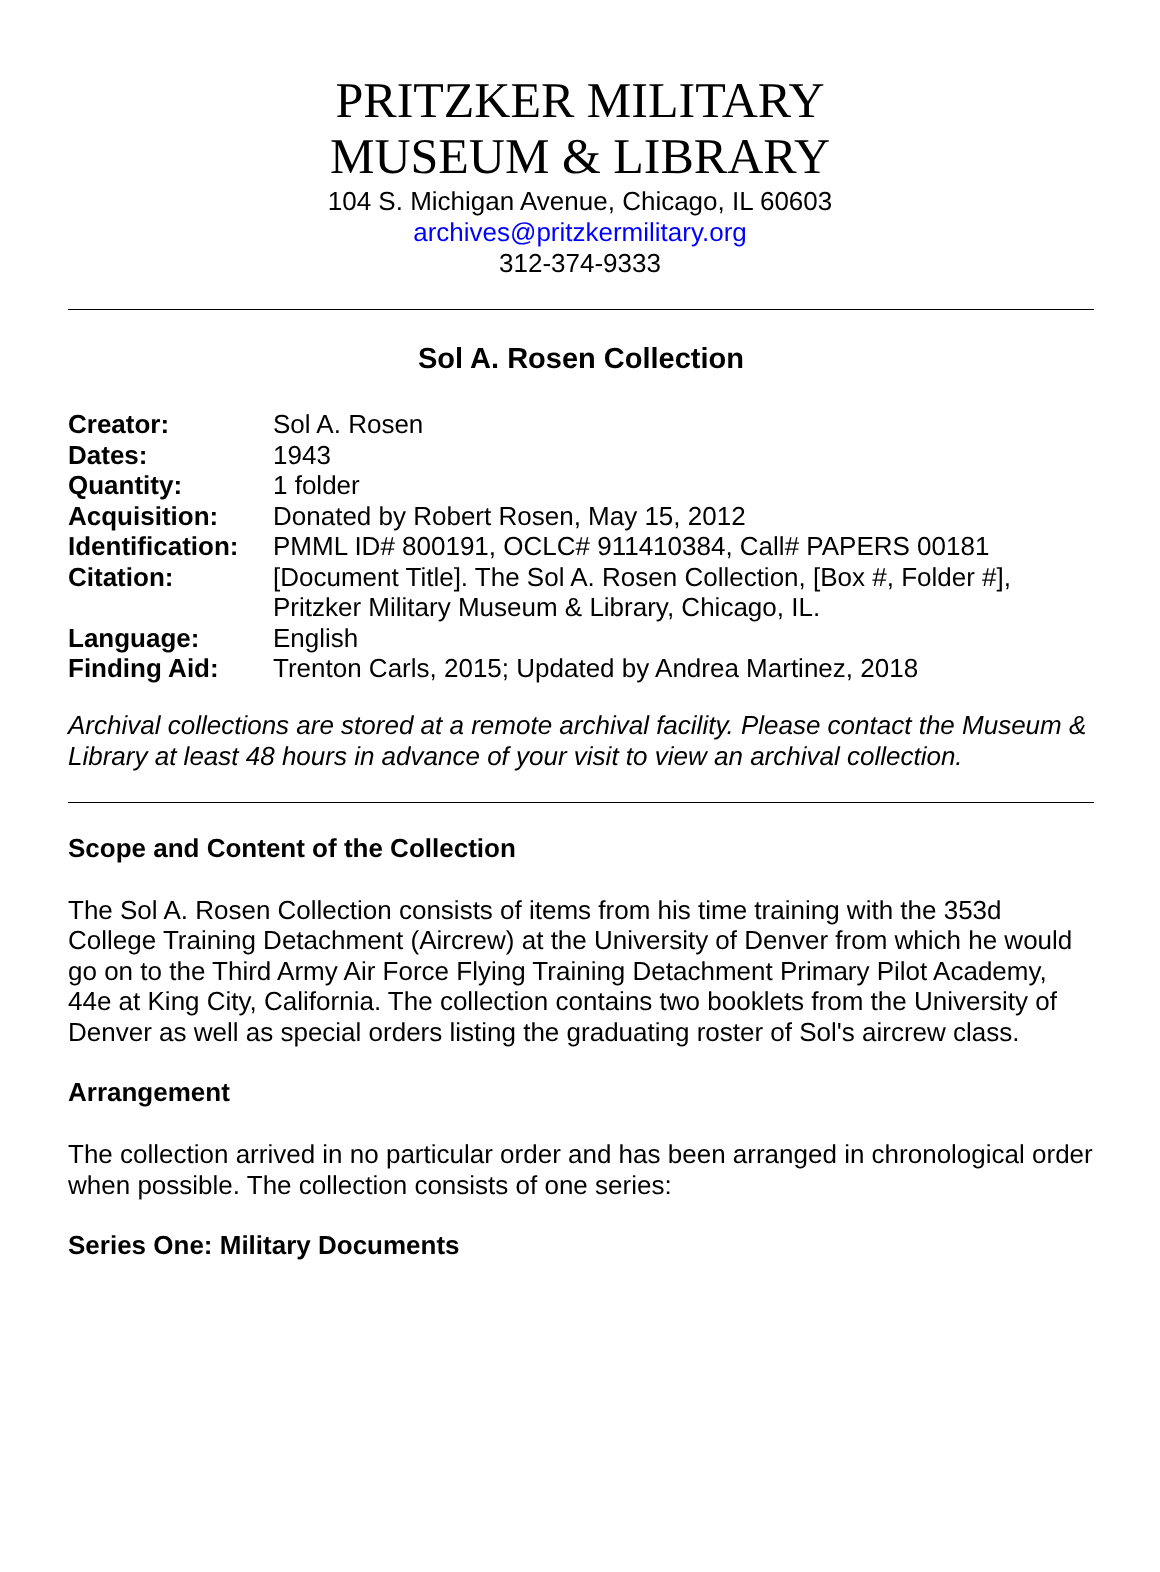PRITZKER MILITARY
MUSEUM & LIBRARY
104 S. Michigan Avenue, Chicago, IL 60603
archives@pritzkermilitary.org
312-374-9333
Sol A. Rosen Collection
| Creator: | Sol A. Rosen |
| Dates: | 1943 |
| Quantity: | 1 folder |
| Acquisition: | Donated by Robert Rosen, May 15, 2012 |
| Identification: | PMML ID# 800191, OCLC# 911410384, Call# PAPERS 00181 |
| Citation: | [Document Title]. The Sol A. Rosen Collection, [Box #, Folder #], Pritzker Military Museum & Library, Chicago, IL. |
| Language: | English |
| Finding Aid: | Trenton Carls, 2015; Updated by Andrea Martinez, 2018 |
Archival collections are stored at a remote archival facility. Please contact the Museum & Library at least 48 hours in advance of your visit to view an archival collection.
Scope and Content of the Collection
The Sol A. Rosen Collection consists of items from his time training with the 353d College Training Detachment (Aircrew) at the University of Denver from which he would go on to the Third Army Air Force Flying Training Detachment Primary Pilot Academy, 44e at King City, California. The collection contains two booklets from the University of Denver as well as special orders listing the graduating roster of Sol's aircrew class.
Arrangement
The collection arrived in no particular order and has been arranged in chronological order when possible. The collection consists of one series:
Series One: Military Documents